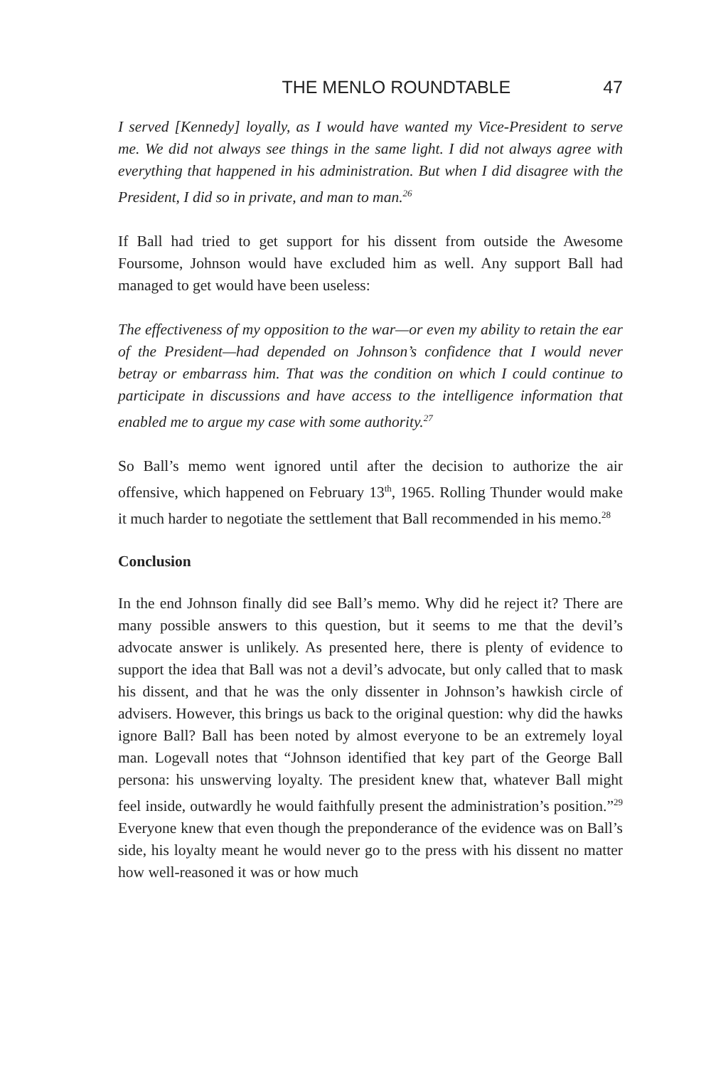THE MENLO ROUNDTABLE 47
I served [Kennedy] loyally, as I would have wanted my Vice-President to serve me. We did not always see things in the same light. I did not always agree with everything that happened in his administration. But when I did disagree with the President, I did so in private, and man to man.<sup>26</sup>
If Ball had tried to get support for his dissent from outside the Awesome Foursome, Johnson would have excluded him as well. Any support Ball had managed to get would have been useless:
The effectiveness of my opposition to the war—or even my ability to retain the ear of the President—had depended on Johnson’s confidence that I would never betray or embarrass him. That was the condition on which I could continue to participate in discussions and have access to the intelligence information that enabled me to argue my case with some authority.<sup>27</sup>
So Ball’s memo went ignored until after the decision to authorize the air offensive, which happened on February 13<sup>th</sup>, 1965. Rolling Thunder would make it much harder to negotiate the settlement that Ball recommended in his memo.<sup>28</sup>
Conclusion
In the end Johnson finally did see Ball’s memo. Why did he reject it? There are many possible answers to this question, but it seems to me that the devil’s advocate answer is unlikely. As presented here, there is plenty of evidence to support the idea that Ball was not a devil’s advocate, but only called that to mask his dissent, and that he was the only dissenter in Johnson’s hawkish circle of advisers. However, this brings us back to the original question: why did the hawks ignore Ball? Ball has been noted by almost everyone to be an extremely loyal man. Logevall notes that “Johnson identified that key part of the George Ball persona: his unswerving loyalty. The president knew that, whatever Ball might feel inside, outwardly he would faithfully present the administration’s position.”<sup>29</sup> Everyone knew that even though the preponderance of the evidence was on Ball’s side, his loyalty meant he would never go to the press with his dissent no matter how well-reasoned it was or how much